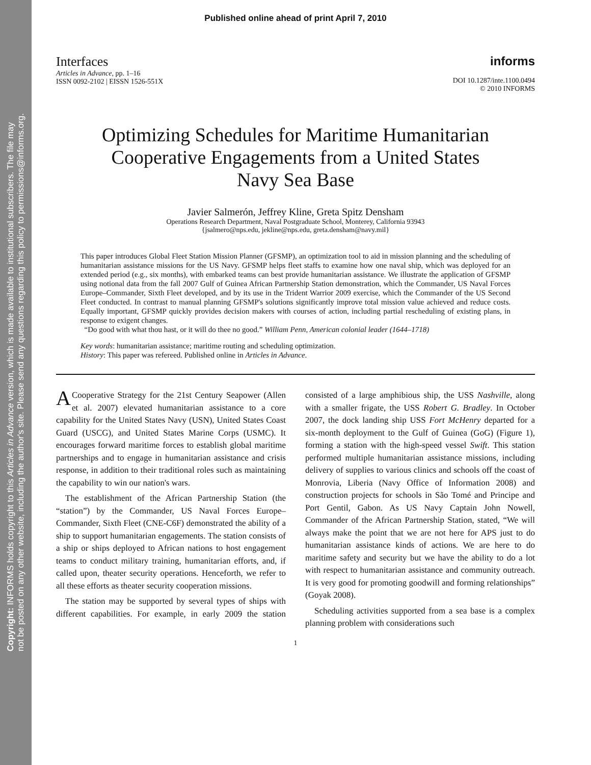Copyright: INFORMS holds copyright to this Articles in Advance version, which is made available to institutional subscribers. The file may
not be posted on any other website, including the author's site. Please send any questions regarding this policy to permissions@informs.org.
Published online ahead of print April 7, 2010
Interfaces
Articles in Advance, pp. 1–16
ISSN 0092-2102 | EISSN 1526-551X
informs
DOI 10.1287/inte.1100.0494
© 2010 INFORMS
Optimizing Schedules for Maritime Humanitarian
Cooperative Engagements from a United States
Navy Sea Base
Javier Salmerón, Jeffrey Kline, Greta Spitz Densham
Operations Research Department, Naval Postgraduate School, Monterey, California 93943
{jsalmero@nps.edu, jekline@nps.edu, greta.densham@navy.mil}
This paper introduces Global Fleet Station Mission Planner (GFSMP), an optimization tool to aid in mission planning and the scheduling of humanitarian assistance missions for the US Navy. GFSMP helps fleet staffs to examine how one naval ship, which was deployed for an extended period (e.g., six months), with embarked teams can best provide humanitarian assistance. We illustrate the application of GFSMP using notional data from the fall 2007 Gulf of Guinea African Partnership Station demonstration, which the Commander, US Naval Forces Europe–Commander, Sixth Fleet developed, and by its use in the Trident Warrior 2009 exercise, which the Commander of the US Second Fleet conducted. In contrast to manual planning GFSMP's solutions significantly improve total mission value achieved and reduce costs. Equally important, GFSMP quickly provides decision makers with courses of action, including partial rescheduling of existing plans, in response to exigent changes.
“Do good with what thou hast, or it will do thee no good.” William Penn, American colonial leader (1644–1718)
Key words: humanitarian assistance; maritime routing and scheduling optimization.
History: This paper was refereed. Published online in Articles in Advance.
A Cooperative Strategy for the 21st Century Seapower (Allen et al. 2007) elevated humanitarian assistance to a core capability for the United States Navy (USN), United States Coast Guard (USCG), and United States Marine Corps (USMC). It encourages forward maritime forces to establish global maritime partnerships and to engage in humanitarian assistance and crisis response, in addition to their traditional roles such as maintaining the capability to win our nation's wars.
The establishment of the African Partnership Station (the “station”) by the Commander, US Naval Forces Europe–Commander, Sixth Fleet (CNE-C6F) demonstrated the ability of a ship to support humanitarian engagements. The station consists of a ship or ships deployed to African nations to host engagement teams to conduct military training, humanitarian efforts, and, if called upon, theater security operations. Henceforth, we refer to all these efforts as theater security cooperation missions.
The station may be supported by several types of ships with different capabilities. For example, in early 2009 the station consisted of a large amphibious ship, the USS Nashville, along with a smaller frigate, the USS Robert G. Bradley. In October 2007, the dock landing ship USS Fort McHenry departed for a six-month deployment to the Gulf of Guinea (GoG) (Figure 1), forming a station with the high-speed vessel Swift. This station performed multiple humanitarian assistance missions, including delivery of supplies to various clinics and schools off the coast of Monrovia, Liberia (Navy Office of Information 2008) and construction projects for schools in São Tomé and Principe and Port Gentil, Gabon. As US Navy Captain John Nowell, Commander of the African Partnership Station, stated, “We will always make the point that we are not here for APS just to do humanitarian assistance kinds of actions. We are here to do maritime safety and security but we have the ability to do a lot with respect to humanitarian assistance and community outreach. It is very good for promoting goodwill and forming relationships” (Goyak 2008).
Scheduling activities supported from a sea base is a complex planning problem with considerations such
1